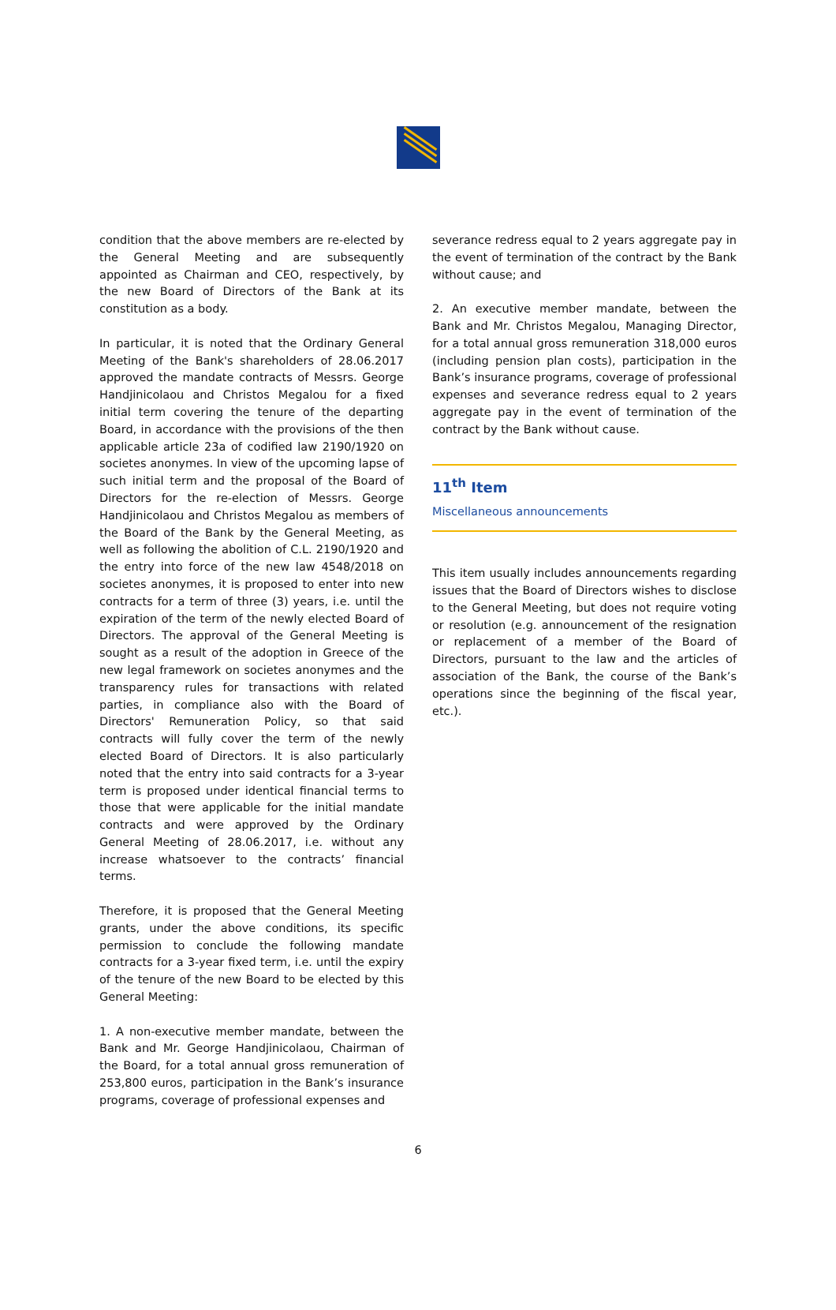condition that the above members are re-elected by the General Meeting and are subsequently appointed as Chairman and CEO, respectively, by the new Board of Directors of the Bank at its constitution as a body.
In particular, it is noted that the Ordinary General Meeting of the Bank's shareholders of 28.06.2017 approved the mandate contracts of Messrs. George Handjinicolaou and Christos Megalou for a fixed initial term covering the tenure of the departing Board, in accordance with the provisions of the then applicable article 23a of codified law 2190/1920 on societes anonymes. In view of the upcoming lapse of such initial term and the proposal of the Board of Directors for the re-election of Messrs. George Handjinicolaou and Christos Megalou as members of the Board of the Bank by the General Meeting, as well as following the abolition of C.L. 2190/1920 and the entry into force of the new law 4548/2018 on societes anonymes, it is proposed to enter into new contracts for a term of three (3) years, i.e. until the expiration of the term of the newly elected Board of Directors. The approval of the General Meeting is sought as a result of the adoption in Greece of the new legal framework on societes anonymes and the transparency rules for transactions with related parties, in compliance also with the Board of Directors' Remuneration Policy, so that said contracts will fully cover the term of the newly elected Board of Directors. It is also particularly noted that the entry into said contracts for a 3-year term is proposed under identical financial terms to those that were applicable for the initial mandate contracts and were approved by the Ordinary General Meeting of 28.06.2017, i.e. without any increase whatsoever to the contracts’ financial terms.
Therefore, it is proposed that the General Meeting grants, under the above conditions, its specific permission to conclude the following mandate contracts for a 3-year fixed term, i.e. until the expiry of the tenure of the new Board to be elected by this General Meeting:
1. A non-executive member mandate, between the Bank and Mr. George Handjinicolaou, Chairman of the Board, for a total annual gross remuneration of 253,800 euros, participation in the Bank’s insurance programs, coverage of professional expenses and
severance redress equal to 2 years aggregate pay in the event of termination of the contract by the Bank without cause; and
2. An executive member mandate, between the Bank and Mr. Christos Megalou, Managing Director, for a total annual gross remuneration 318,000 euros (including pension plan costs), participation in the Bank’s insurance programs, coverage of professional expenses and severance redress equal to 2 years aggregate pay in the event of termination of the contract by the Bank without cause.
11<sup>th</sup> Item
Miscellaneous announcements
This item usually includes announcements regarding issues that the Board of Directors wishes to disclose to the General Meeting, but does not require voting or resolution (e.g. announcement of the resignation or replacement of a member of the Board of Directors, pursuant to the law and the articles of association of the Bank, the course of the Bank’s operations since the beginning of the fiscal year, etc.).
6